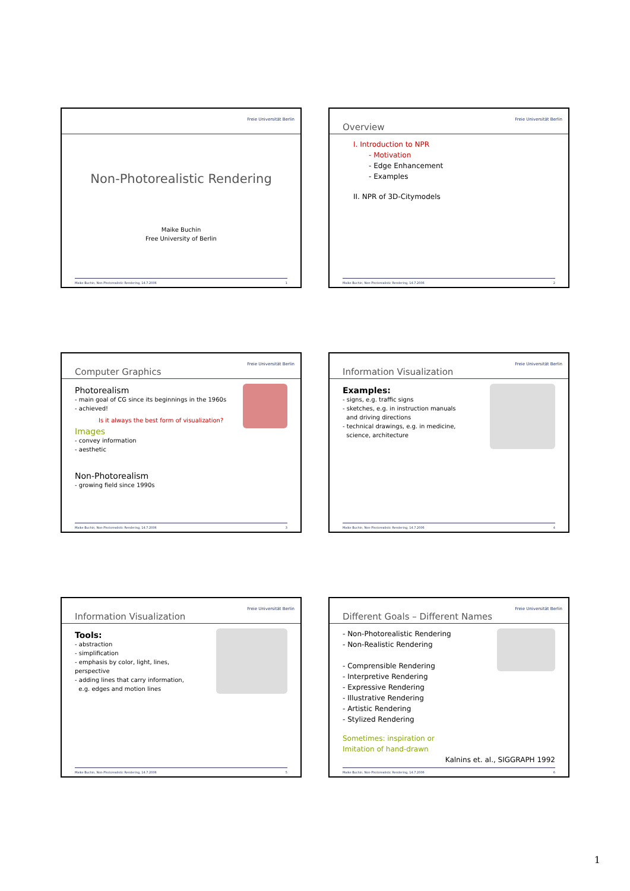Freie Universität Berlin
Non-Photorealistic Rendering
Maike Buchin
Free University of Berlin
Maike Buchin, Non-Photorealistic Rendering, 14.7.2006 1
Overview Freie Universität Berlin
I. Introduction to NPR
- Motivation
- Edge Enhancement
- Examples
II. NPR of 3D-Citymodels
Maike Buchin, Non-Photorealistic Rendering, 14.7.2006 2
Computer Graphics Freie Universität Berlin
Photorealism
- main goal of CG since its beginnings in the 1960s
- achieved!
Is it always the best form of visualization?
Images
- convey information
- aesthetic
Non-Photorealism
- growing field since 1990s
Maike Buchin, Non-Photorealistic Rendering, 14.7.2006 3
Information Visualization Freie Universität Berlin
Examples:
- signs, e.g. traffic signs
- sketches, e.g. in instruction manuals
and driving directions
- technical drawings, e.g. in medicine,
science, architecture
Maike Buchin, Non-Photorealistic Rendering, 14.7.2006 4
Information Visualization Freie Universität Berlin
Tools:
- abstraction
- simplification
- emphasis by color, light, lines,
perspective
- adding lines that carry information,
e.g. edges and motion lines
Maike Buchin, Non-Photorealistic Rendering, 14.7.2006 5
Different Goals – Different Names Freie Universität Berlin
- Non-Photorealistic Rendering
- Non-Realistic Rendering
- Comprensible Rendering
- Interpretive Rendering
- Expressive Rendering
- Illustrative Rendering
- Artistic Rendering
- Stylized Rendering
Sometimes: inspiration or
Imitation of hand-drawn
Kalnins et. al., SIGGRAPH 1992
Maike Buchin, Non-Photorealistic Rendering, 14.7.2006 6
1